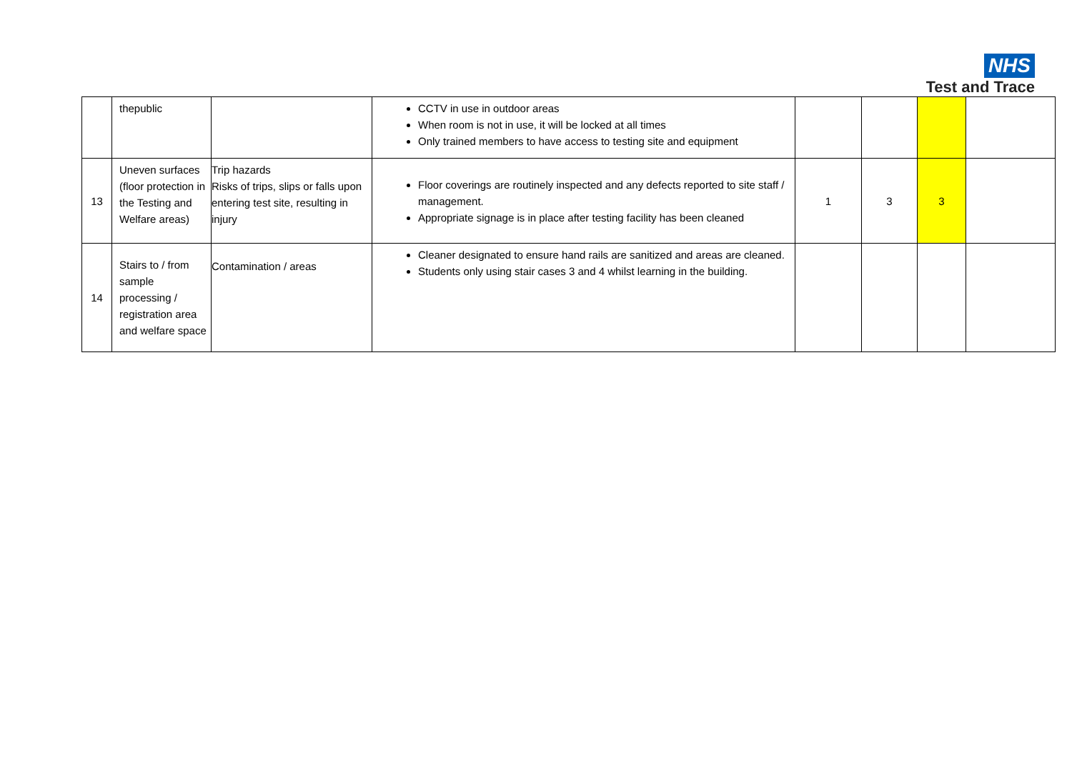NHS
Test and Trace
| | thepublic | | CCTV in use in outdoor areas When room is not in use, it will be locked at all times Only trained members to have access to testing site and equipment | | | | |
| 13 | Uneven surfaces (floor protection in the Testing and Welfare areas) | Trip hazards Risks of trips, slips or falls upon entering test site, resulting in injury | Floor coverings are routinely inspected and any defects reported to site staff / management. Appropriate signage is in place after testing facility has been cleaned | 1 | 3 | 3 | |
| 14 | Stairs to / from sample processing / registration area and welfare space | Contamination / areas | Cleaner designated to ensure hand rails are sanitized and areas are cleaned. Students only using stair cases 3 and 4 whilst learning in the building. | | | | |